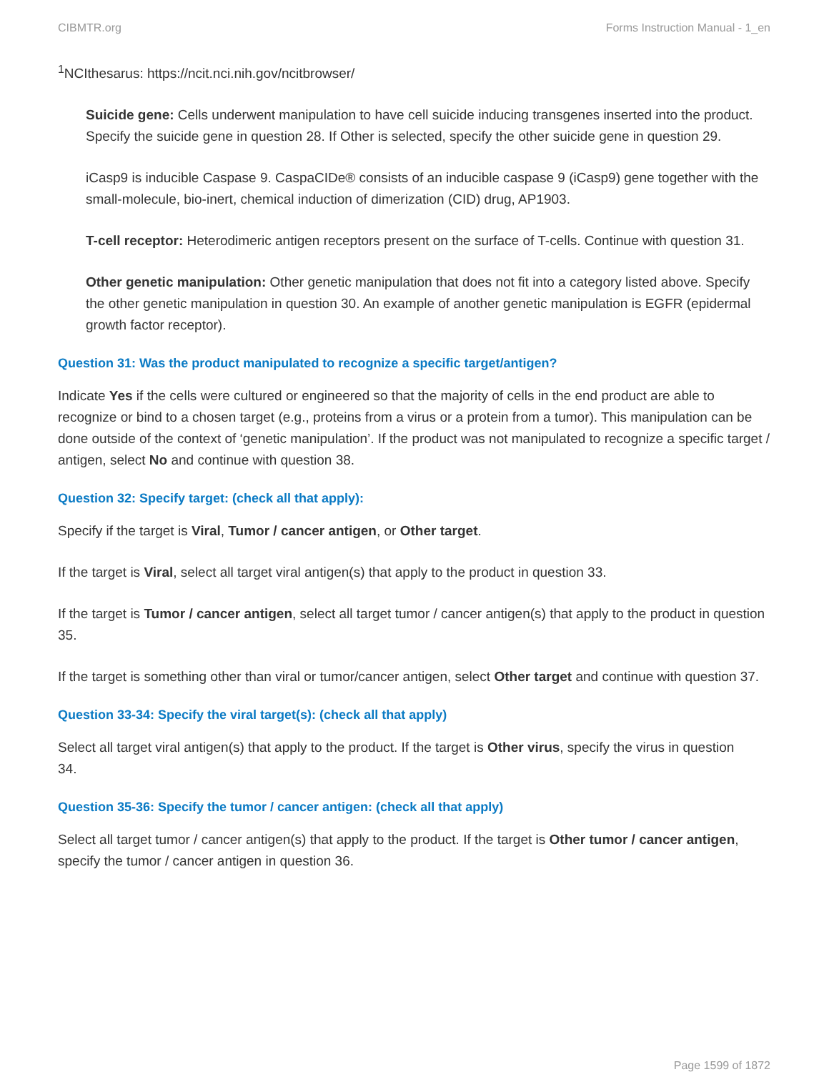CIBMTR.org Forms Instruction Manual - 1_en
<sup>1</sup> NCIthesarus: https://ncit.nci.nih.gov/ncitbrowser/
Suicide gene: Cells underwent manipulation to have cell suicide inducing transgenes inserted into the product. Specify the suicide gene in question 28. If Other is selected, specify the other suicide gene in question 29.
iCasp9 is inducible Caspase 9. CaspaCIDe® consists of an inducible caspase 9 (iCasp9) gene together with the small-molecule, bio-inert, chemical induction of dimerization (CID) drug, AP1903.
T-cell receptor: Heterodimeric antigen receptors present on the surface of T-cells. Continue with question 31.
Other genetic manipulation: Other genetic manipulation that does not fit into a category listed above. Specify the other genetic manipulation in question 30. An example of another genetic manipulation is EGFR (epidermal growth factor receptor).
Question 31: Was the product manipulated to recognize a specific target/antigen?
Indicate Yes if the cells were cultured or engineered so that the majority of cells in the end product are able to recognize or bind to a chosen target (e.g., proteins from a virus or a protein from a tumor). This manipulation can be done outside of the context of ‘genetic manipulation’. If the product was not manipulated to recognize a specific target / antigen, select No and continue with question 38.
Question 32: Specify target: (check all that apply):
Specify if the target is Viral, Tumor / cancer antigen, or Other target.
If the target is Viral, select all target viral antigen(s) that apply to the product in question 33.
If the target is Tumor / cancer antigen, select all target tumor / cancer antigen(s) that apply to the product in question 35.
If the target is something other than viral or tumor/cancer antigen, select Other target and continue with question 37.
Question 33-34: Specify the viral target(s): (check all that apply)
Select all target viral antigen(s) that apply to the product. If the target is Other virus, specify the virus in question
34.
Question 35-36: Specify the tumor / cancer antigen: (check all that apply)
Select all target tumor / cancer antigen(s) that apply to the product. If the target is Other tumor / cancer antigen, specify the tumor / cancer antigen in question 36.
Page 1599 of 1872